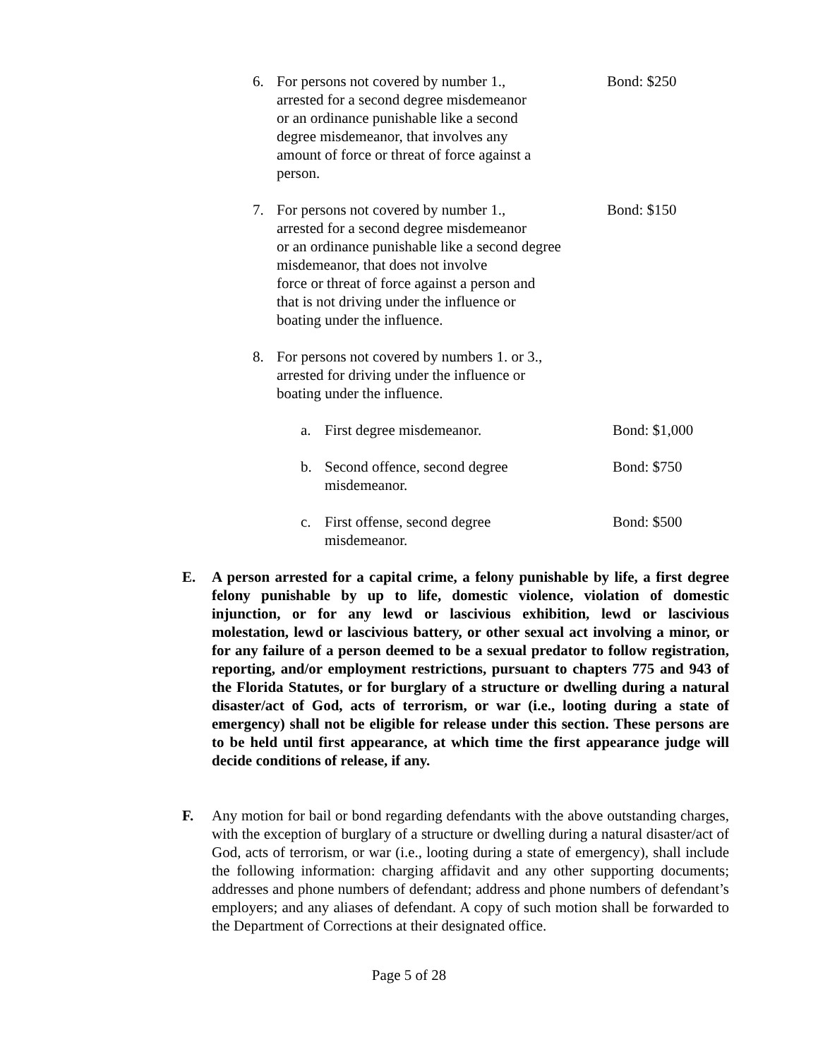6. For persons not covered by number 1.,
arrested for a second degree misdemeanor
or an ordinance punishable like a second
degree misdemeanor, that involves any
amount of force or threat of force against a
person.
Bond: $250
7. For persons not covered by number 1.,
arrested for a second degree misdemeanor
or an ordinance punishable like a second degree
misdemeanor, that does not involve
force or threat of force against a person and
that is not driving under the influence or
boating under the influence.
Bond: $150
8. For persons not covered by numbers 1. or 3.,
arrested for driving under the influence or
boating under the influence.
a. First degree misdemeanor. Bond: $1,000
b. Second offence, second degree
misdemeanor.
Bond: $750
c. First offense, second degree
misdemeanor.
Bond: $500
E. A person arrested for a capital crime, a felony punishable by life, a first degree felony punishable by up to life, domestic violence, violation of domestic injunction, or for any lewd or lascivious exhibition, lewd or lascivious molestation, lewd or lascivious battery, or other sexual act involving a minor, or for any failure of a person deemed to be a sexual predator to follow registration, reporting, and/or employment restrictions, pursuant to chapters 775 and 943 of the Florida Statutes, or for burglary of a structure or dwelling during a natural disaster/act of God, acts of terrorism, or war (i.e., looting during a state of emergency) shall not be eligible for release under this section. These persons are to be held until first appearance, at which time the first appearance judge will decide conditions of release, if any.
F. Any motion for bail or bond regarding defendants with the above outstanding charges, with the exception of burglary of a structure or dwelling during a natural disaster/act of God, acts of terrorism, or war (i.e., looting during a state of emergency), shall include the following information: charging affidavit and any other supporting documents; addresses and phone numbers of defendant; address and phone numbers of defendant’s employers; and any aliases of defendant. A copy of such motion shall be forwarded to the Department of Corrections at their designated office.
Page 5 of 28